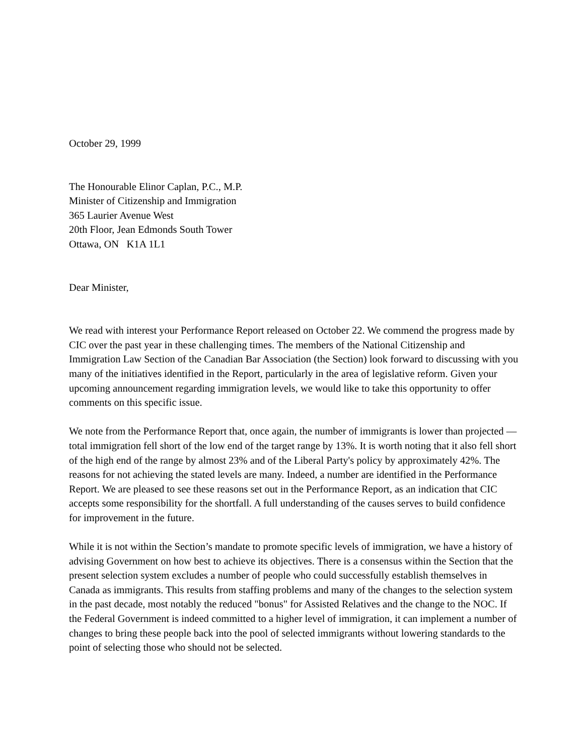October 29, 1999
The Honourable Elinor Caplan, P.C., M.P.
Minister of Citizenship and Immigration
365 Laurier Avenue West
20th Floor, Jean Edmonds South Tower
Ottawa, ON K1A 1L1
Dear Minister,
We read with interest your Performance Report released on October 22. We commend the progress made by CIC over the past year in these challenging times. The members of the National Citizenship and Immigration Law Section of the Canadian Bar Association (the Section) look forward to discussing with you many of the initiatives identified in the Report, particularly in the area of legislative reform. Given your upcoming announcement regarding immigration levels, we would like to take this opportunity to offer comments on this specific issue.
We note from the Performance Report that, once again, the number of immigrants is lower than projected — total immigration fell short of the low end of the target range by 13%. It is worth noting that it also fell short of the high end of the range by almost 23% and of the Liberal Party's policy by approximately 42%. The reasons for not achieving the stated levels are many. Indeed, a number are identified in the Performance Report. We are pleased to see these reasons set out in the Performance Report, as an indication that CIC accepts some responsibility for the shortfall. A full understanding of the causes serves to build confidence for improvement in the future.
While it is not within the Section’s mandate to promote specific levels of immigration, we have a history of advising Government on how best to achieve its objectives. There is a consensus within the Section that the present selection system excludes a number of people who could successfully establish themselves in Canada as immigrants. This results from staffing problems and many of the changes to the selection system in the past decade, most notably the reduced "bonus" for Assisted Relatives and the change to the NOC. If the Federal Government is indeed committed to a higher level of immigration, it can implement a number of changes to bring these people back into the pool of selected immigrants without lowering standards to the point of selecting those who should not be selected.